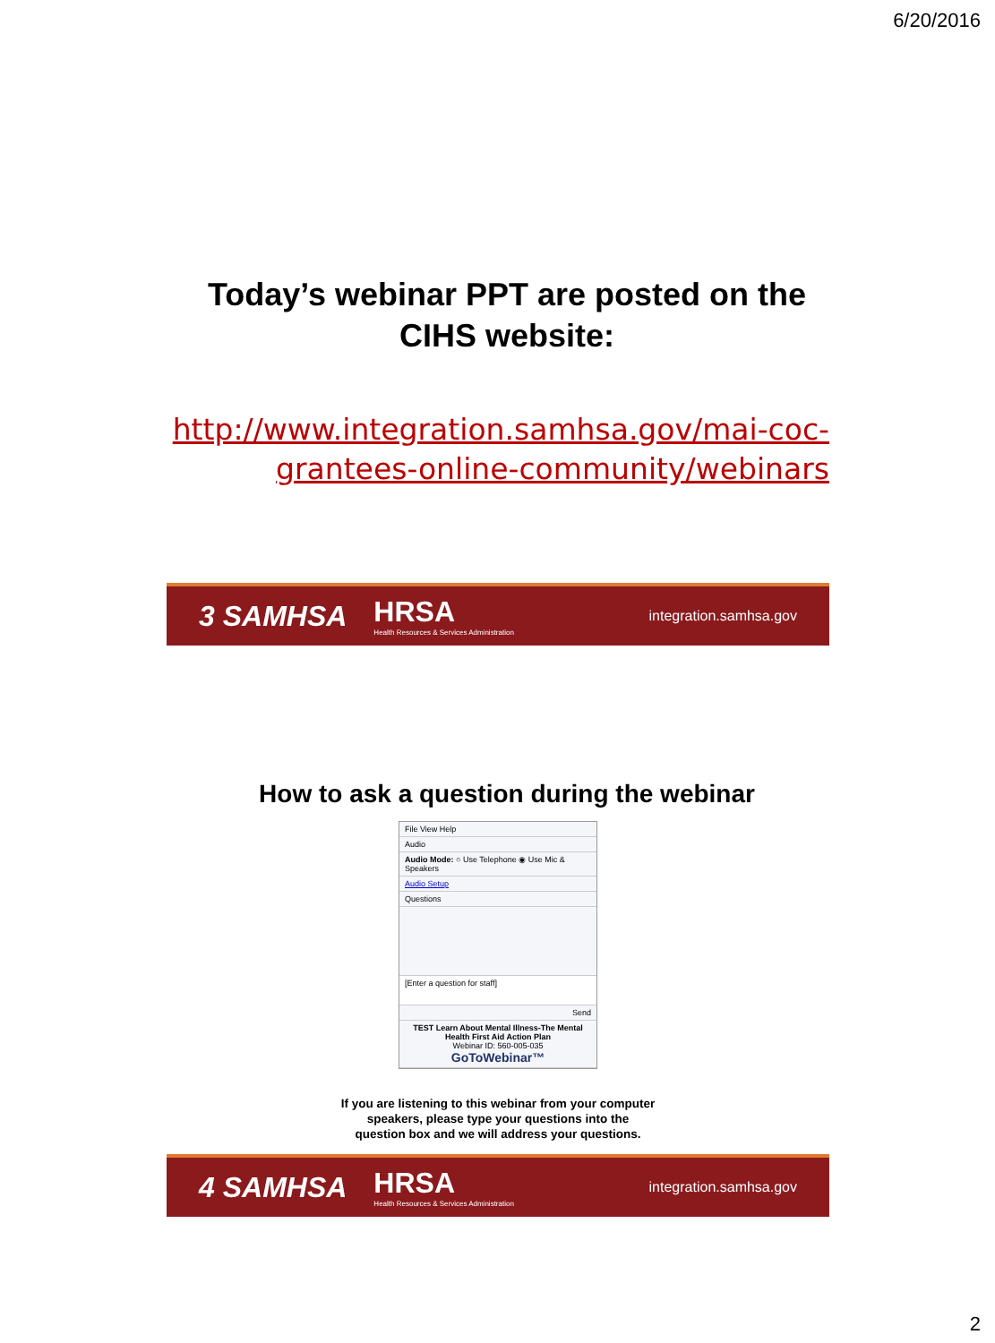6/20/2016
Today’s webinar PPT are posted on the CIHS website:
http://www.integration.samhsa.gov/mai-coc-grantees-online-community/webinars
3 SAMHSA HRSA
Health Resources & Services Administration integration.samhsa.gov
How to ask a question during the webinar
File View Help
Audio
Audio Mode: ○ Use Telephone ◉ Use Mic & Speakers
Audio Setup
Questions
[Enter a question for staff]
Send
TEST Learn About Mental Illness-The Mental Health First Aid Action Plan
Webinar ID: 560-005-035
GoToWebinar™
If you are listening to this webinar from your computer
speakers, please type your questions into the
question box and we will address your questions.
4 SAMHSA HRSA
Health Resources & Services Administration integration.samhsa.gov
2